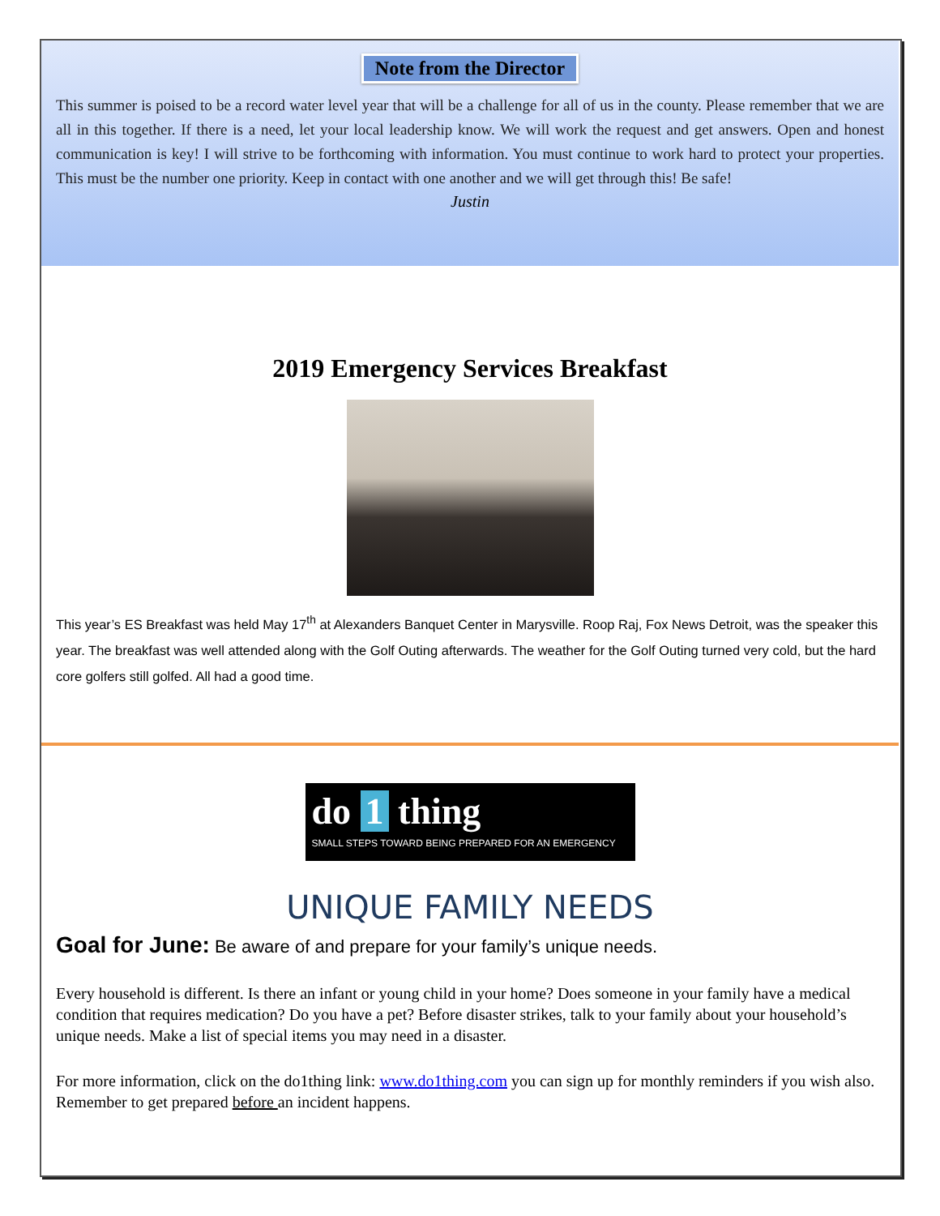Note from the Director
This summer is poised to be a record water level year that will be a challenge for all of us in the county. Please remember that we are all in this together. If there is a need, let your local leadership know. We will work the request and get answers. Open and honest communication is key! I will strive to be forthcoming with information. You must continue to work hard to protect your properties. This must be the number one priority. Keep in contact with one another and we will get through this! Be safe!
Justin
2019 Emergency Services Breakfast
This year’s ES Breakfast was held May 17<sup>th</sup> at Alexanders Banquet Center in Marysville. Roop Raj, Fox News Detroit, was the speaker this year. The breakfast was well attended along with the Golf Outing afterwards. The weather for the Golf Outing turned very cold, but the hard core golfers still golfed. All had a good time.
do 1 thing
SMALL STEPS TOWARD BEING PREPARED FOR AN EMERGENCY
UNIQUE FAMILY NEEDS
Goal for June: Be aware of and prepare for your family’s unique needs.
Every household is different. Is there an infant or young child in your home? Does someone in your family have a medical condition that requires medication? Do you have a pet? Before disaster strikes, talk to your family about your household’s unique needs. Make a list of special items you may need in a disaster.
For more information, click on the do1thing link: www.do1thing.com you can sign up for monthly reminders if you wish also. Remember to get prepared before an incident happens.